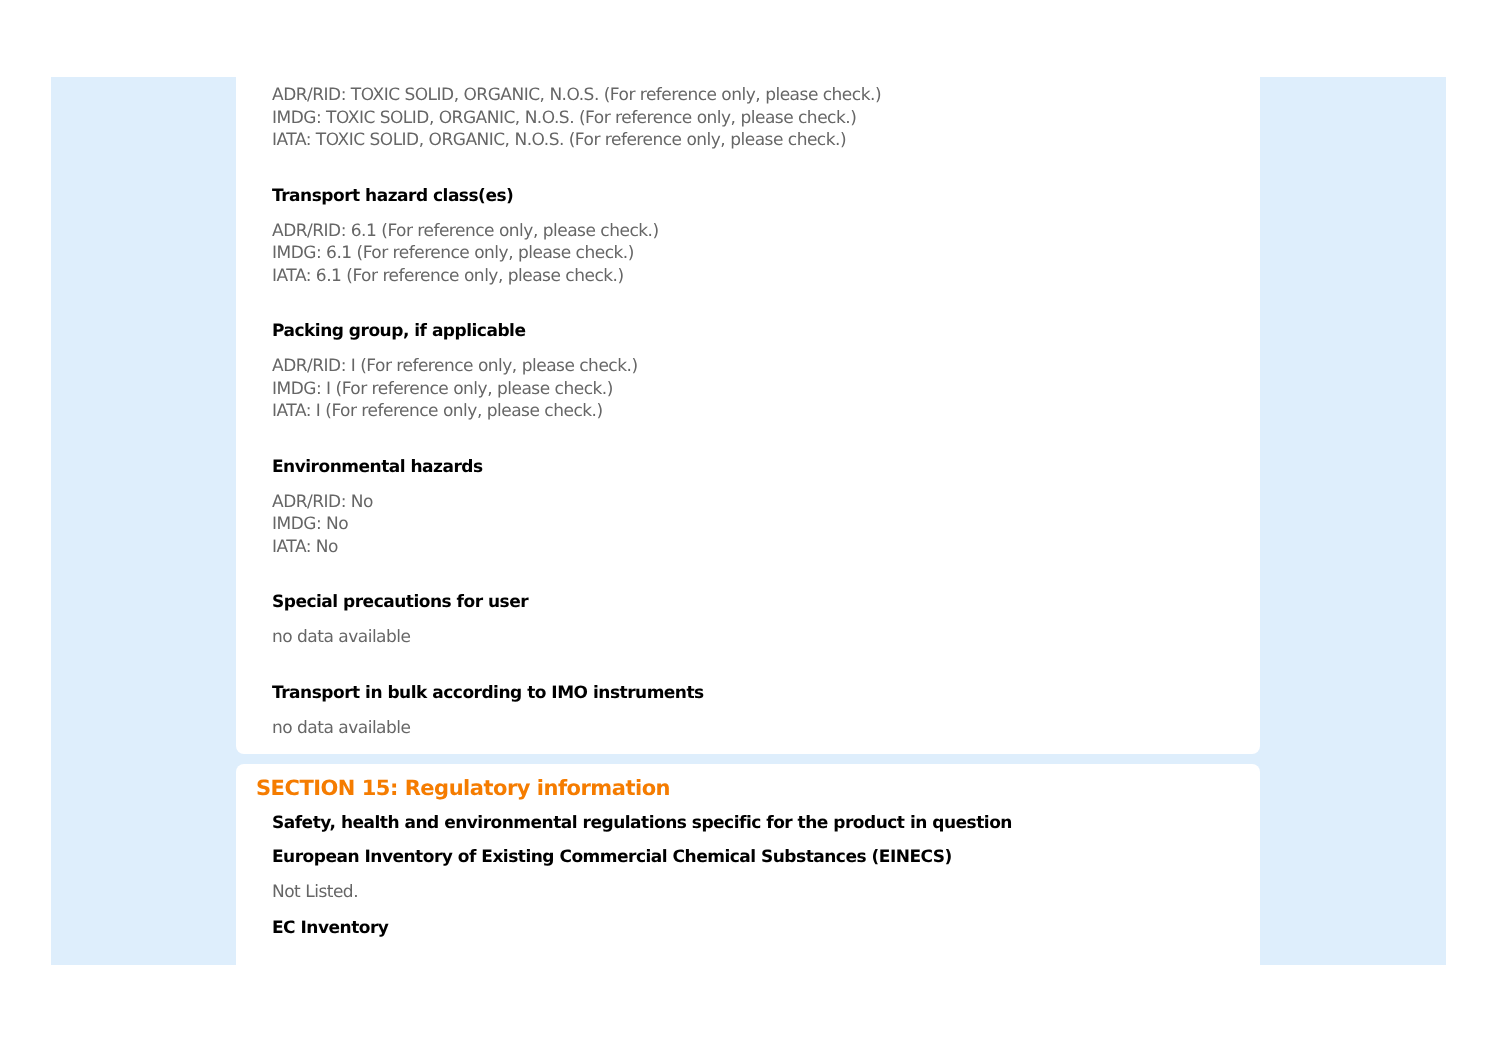ADR/RID: TOXIC SOLID, ORGANIC, N.O.S. (For reference only, please check.)
IMDG: TOXIC SOLID, ORGANIC, N.O.S. (For reference only, please check.)
IATA: TOXIC SOLID, ORGANIC, N.O.S. (For reference only, please check.)
Transport hazard class(es)
ADR/RID: 6.1 (For reference only, please check.)
IMDG: 6.1 (For reference only, please check.)
IATA: 6.1 (For reference only, please check.)
Packing group, if applicable
ADR/RID: I (For reference only, please check.)
IMDG: I (For reference only, please check.)
IATA: I (For reference only, please check.)
Environmental hazards
ADR/RID: No
IMDG: No
IATA: No
Special precautions for user
no data available
Transport in bulk according to IMO instruments
no data available
SECTION 15: Regulatory information
Safety, health and environmental regulations specific for the product in question
European Inventory of Existing Commercial Chemical Substances (EINECS)
Not Listed.
EC Inventory